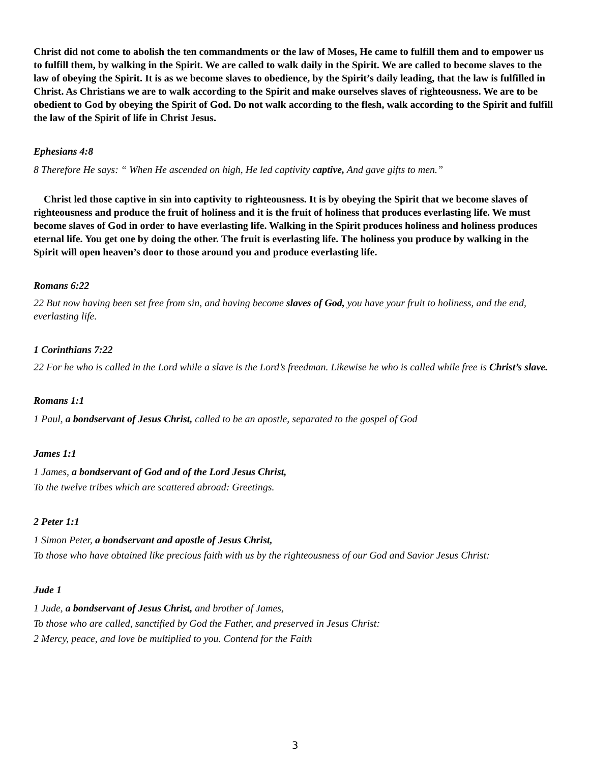Christ did not come to abolish the ten commandments or the law of Moses, He came to fulfill them and to empower us to fulfill them, by walking in the Spirit. We are called to walk daily in the Spirit. We are called to become slaves to the law of obeying the Spirit. It is as we become slaves to obedience, by the Spirit’s daily leading, that the law is fulfilled in Christ. As Christians we are to walk according to the Spirit and make ourselves slaves of righteousness. We are to be obedient to God by obeying the Spirit of God. Do not walk according to the flesh, walk according to the Spirit and fulfill the law of the Spirit of life in Christ Jesus.
Ephesians 4:8
8 Therefore He says: “ When He ascended on high, He led captivity captive, And gave gifts to men.”
Christ led those captive in sin into captivity to righteousness. It is by obeying the Spirit that we become slaves of righteousness and produce the fruit of holiness and it is the fruit of holiness that produces everlasting life. We must become slaves of God in order to have everlasting life. Walking in the Spirit produces holiness and holiness produces eternal life. You get one by doing the other. The fruit is everlasting life. The holiness you produce by walking in the Spirit will open heaven’s door to those around you and produce everlasting life.
Romans 6:22
22 But now having been set free from sin, and having become slaves of God, you have your fruit to holiness, and the end, everlasting life.
1 Corinthians 7:22
22 For he who is called in the Lord while a slave is the Lord’s freedman. Likewise he who is called while free is Christ’s slave.
Romans 1:1
1 Paul, a bondservant of Jesus Christ, called to be an apostle, separated to the gospel of God
James 1:1
1 James, a bondservant of God and of the Lord Jesus Christ,
To the twelve tribes which are scattered abroad: Greetings.
2 Peter 1:1
1 Simon Peter, a bondservant and apostle of Jesus Christ,
To those who have obtained like precious faith with us by the righteousness of our God and Savior Jesus Christ:
Jude 1
1 Jude, a bondservant of Jesus Christ, and brother of James,
To those who are called, sanctified by God the Father, and preserved in Jesus Christ:
2 Mercy, peace, and love be multiplied to you. Contend for the Faith
3